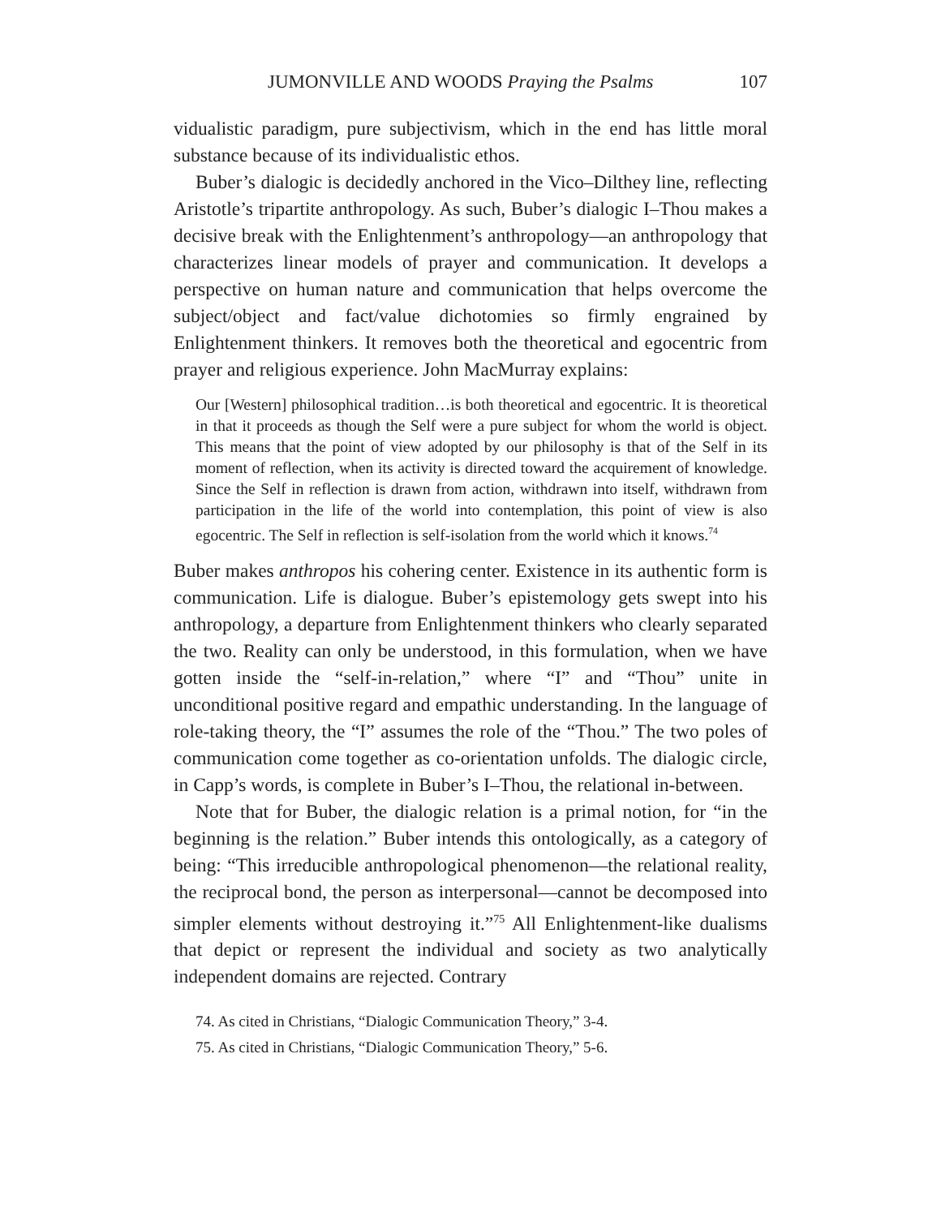JUMONVILLE AND WOODS Praying the Psalms 107
vidualistic paradigm, pure subjectivism, which in the end has little moral substance because of its individualistic ethos.
Buber’s dialogic is decidedly anchored in the Vico–Dilthey line, reflecting Aristotle’s tripartite anthropology. As such, Buber’s dialogic I–Thou makes a decisive break with the Enlightenment’s anthropology—an anthropology that characterizes linear models of prayer and communication. It develops a perspective on human nature and communication that helps overcome the subject/object and fact/value dichotomies so firmly engrained by Enlightenment thinkers. It removes both the theoretical and egocentric from prayer and religious experience. John MacMurray explains:
Our [Western] philosophical tradition…is both theoretical and egocentric. It is theoretical in that it proceeds as though the Self were a pure subject for whom the world is object. This means that the point of view adopted by our philosophy is that of the Self in its moment of reflection, when its activity is directed toward the acquirement of knowledge. Since the Self in reflection is drawn from action, withdrawn into itself, withdrawn from participation in the life of the world into contemplation, this point of view is also egocentric. The Self in reflection is self-isolation from the world which it knows.<sup>74</sup>
Buber makes anthropos his cohering center. Existence in its authentic form is communication. Life is dialogue. Buber’s epistemology gets swept into his anthropology, a departure from Enlightenment thinkers who clearly separated the two. Reality can only be understood, in this formulation, when we have gotten inside the “self-in-relation,” where “I” and “Thou” unite in unconditional positive regard and empathic understanding. In the language of role-taking theory, the “I” assumes the role of the “Thou.” The two poles of communication come together as co-orientation unfolds. The dialogic circle, in Capp’s words, is complete in Buber’s I–Thou, the relational in-between.
Note that for Buber, the dialogic relation is a primal notion, for “in the beginning is the relation.” Buber intends this ontologically, as a category of being: “This irreducible anthropological phenomenon—the relational reality, the reciprocal bond, the person as interpersonal—cannot be decomposed into simpler elements without destroying it.”<sup>75</sup> All Enlightenment-like dualisms that depict or represent the individual and society as two analytically independent domains are rejected. Contrary
74. As cited in Christians, “Dialogic Communication Theory,” 3-4.
75. As cited in Christians, “Dialogic Communication Theory,” 5-6.